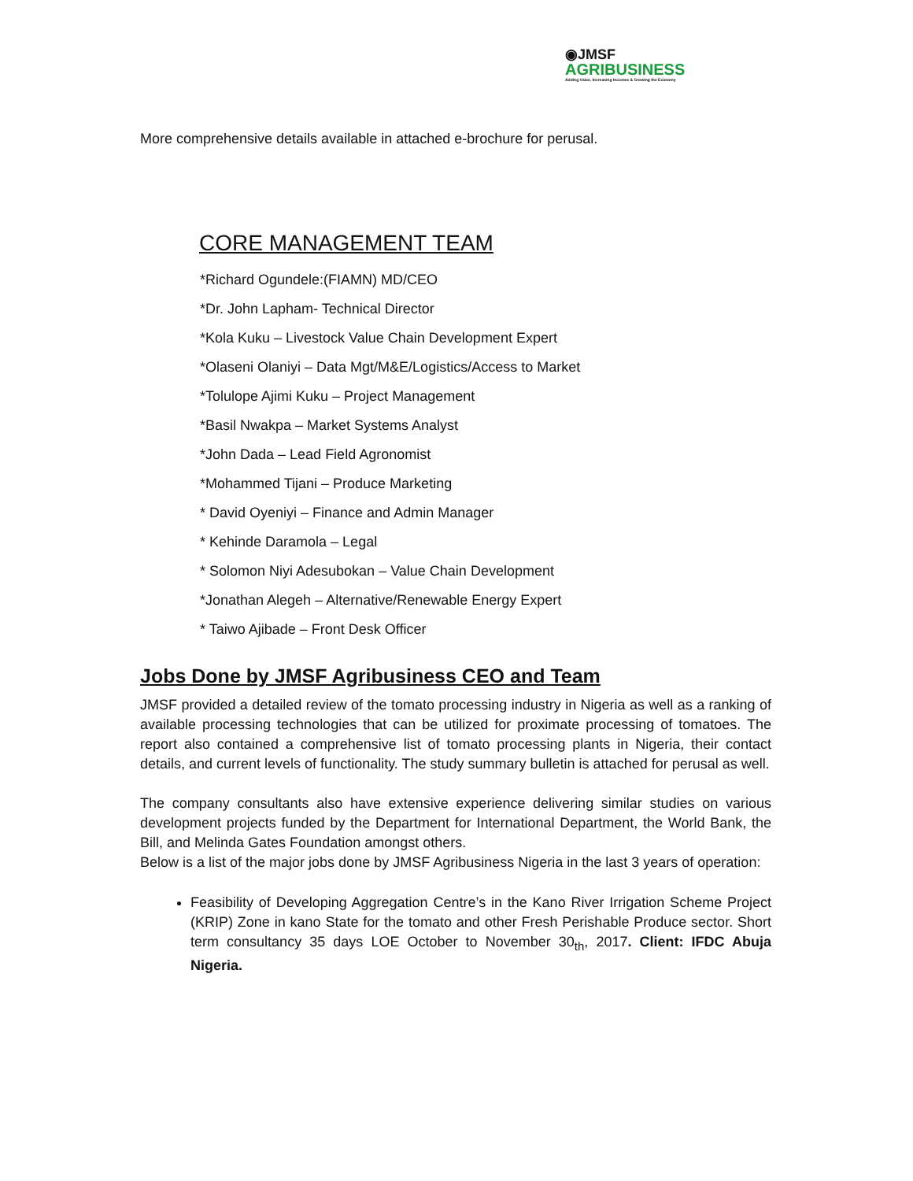◉JMSF
AGRIBUSINESS
Adding Value, Increasing Incomes & Growing the Economy
More comprehensive details available in attached e-brochure for perusal.
CORE MANAGEMENT TEAM
*Richard Ogundele:(FIAMN) MD/CEO
*Dr. John Lapham- Technical Director
*Kola Kuku – Livestock Value Chain Development Expert
*Olaseni Olaniyi – Data Mgt/M&E/Logistics/Access to Market
*Tolulope Ajimi Kuku – Project Management
*Basil Nwakpa – Market Systems Analyst
*John Dada – Lead Field Agronomist
*Mohammed Tijani – Produce Marketing
* David Oyeniyi – Finance and Admin Manager
* Kehinde Daramola – Legal
* Solomon Niyi Adesubokan – Value Chain Development
*Jonathan Alegeh – Alternative/Renewable Energy Expert
* Taiwo Ajibade – Front Desk Officer
Jobs Done by JMSF Agribusiness CEO and Team
JMSF provided a detailed review of the tomato processing industry in Nigeria as well as a ranking of available processing technologies that can be utilized for proximate processing of tomatoes. The report also contained a comprehensive list of tomato processing plants in Nigeria, their contact details, and current levels of functionality. The study summary bulletin is attached for perusal as well.
The company consultants also have extensive experience delivering similar studies on various development projects funded by the Department for International Department, the World Bank, the Bill, and Melinda Gates Foundation amongst others.
Below is a list of the major jobs done by JMSF Agribusiness Nigeria in the last 3 years of operation:
Feasibility of Developing Aggregation Centre’s in the Kano River Irrigation Scheme Project (KRIP) Zone in kano State for the tomato and other Fresh Perishable Produce sector. Short term consultancy 35 days LOE October to November 30<sub>th</sub>, 2017. Client: IFDC Abuja Nigeria.